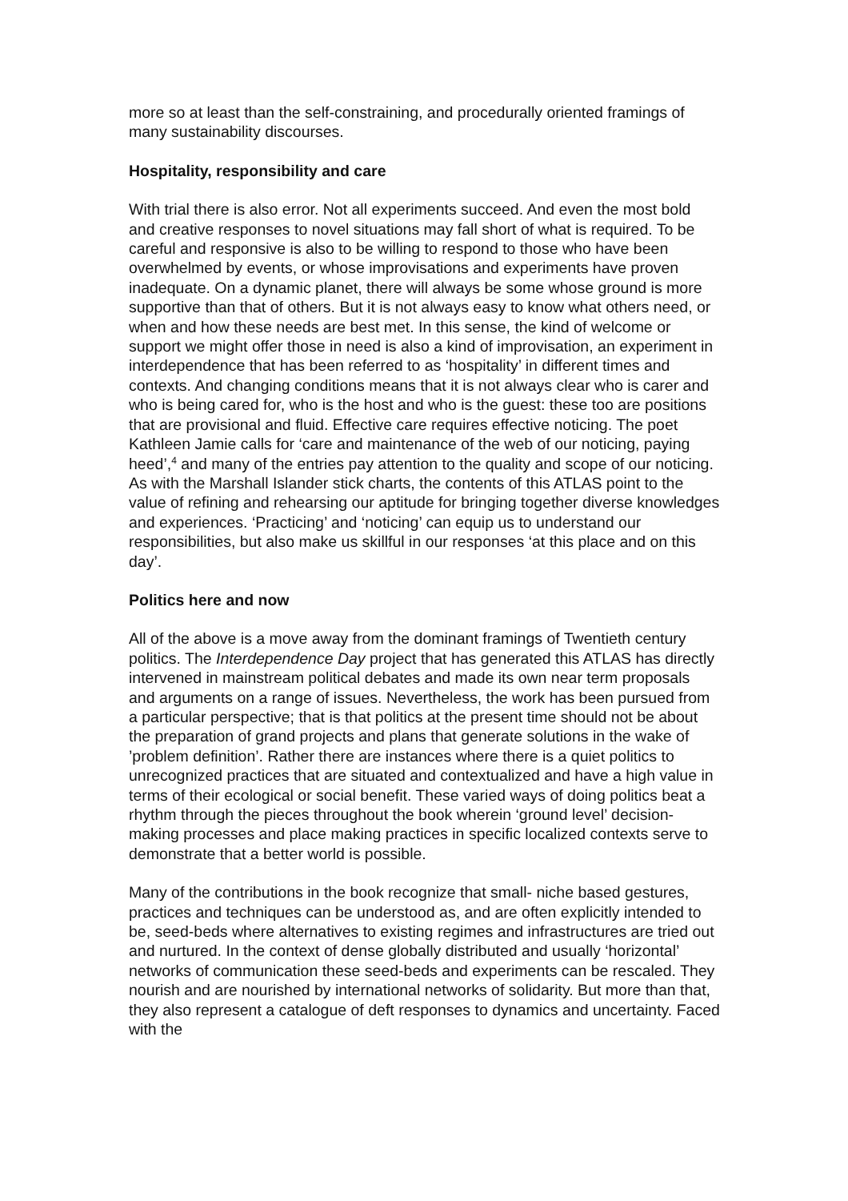more so at least than the self-constraining, and procedurally oriented framings of many sustainability discourses.
Hospitality, responsibility and care
With trial there is also error. Not all experiments succeed. And even the most bold and creative responses to novel situations may fall short of what is required. To be careful and responsive is also to be willing to respond to those who have been overwhelmed by events, or whose improvisations and experiments have proven inadequate. On a dynamic planet, there will always be some whose ground is more supportive than that of others. But it is not always easy to know what others need, or when and how these needs are best met. In this sense, the kind of welcome or support we might offer those in need is also a kind of improvisation, an experiment in interdependence that has been referred to as ‘hospitality’ in different times and contexts. And changing conditions means that it is not always clear who is carer and who is being cared for, who is the host and who is the guest: these too are positions that are provisional and fluid. Effective care requires effective noticing. The poet Kathleen Jamie calls for ‘care and maintenance of the web of our noticing, paying heed’,<sup>4</sup> and many of the entries pay attention to the quality and scope of our noticing. As with the Marshall Islander stick charts, the contents of this ATLAS point to the value of refining and rehearsing our aptitude for bringing together diverse knowledges and experiences. ‘Practicing’ and ‘noticing’ can equip us to understand our responsibilities, but also make us skillful in our responses ‘at this place and on this day’.
Politics here and now
All of the above is a move away from the dominant framings of Twentieth century politics. The Interdependence Day project that has generated this ATLAS has directly intervened in mainstream political debates and made its own near term proposals and arguments on a range of issues. Nevertheless, the work has been pursued from a particular perspective; that is that politics at the present time should not be about the preparation of grand projects and plans that generate solutions in the wake of ’problem definition’. Rather there are instances where there is a quiet politics to unrecognized practices that are situated and contextualized and have a high value in terms of their ecological or social benefit. These varied ways of doing politics beat a rhythm through the pieces throughout the book wherein ‘ground level’ decision-making processes and place making practices in specific localized contexts serve to demonstrate that a better world is possible.
Many of the contributions in the book recognize that small- niche based gestures, practices and techniques can be understood as, and are often explicitly intended to be, seed-beds where alternatives to existing regimes and infrastructures are tried out and nurtured. In the context of dense globally distributed and usually ‘horizontal’ networks of communication these seed-beds and experiments can be rescaled. They nourish and are nourished by international networks of solidarity. But more than that, they also represent a catalogue of deft responses to dynamics and uncertainty. Faced with the